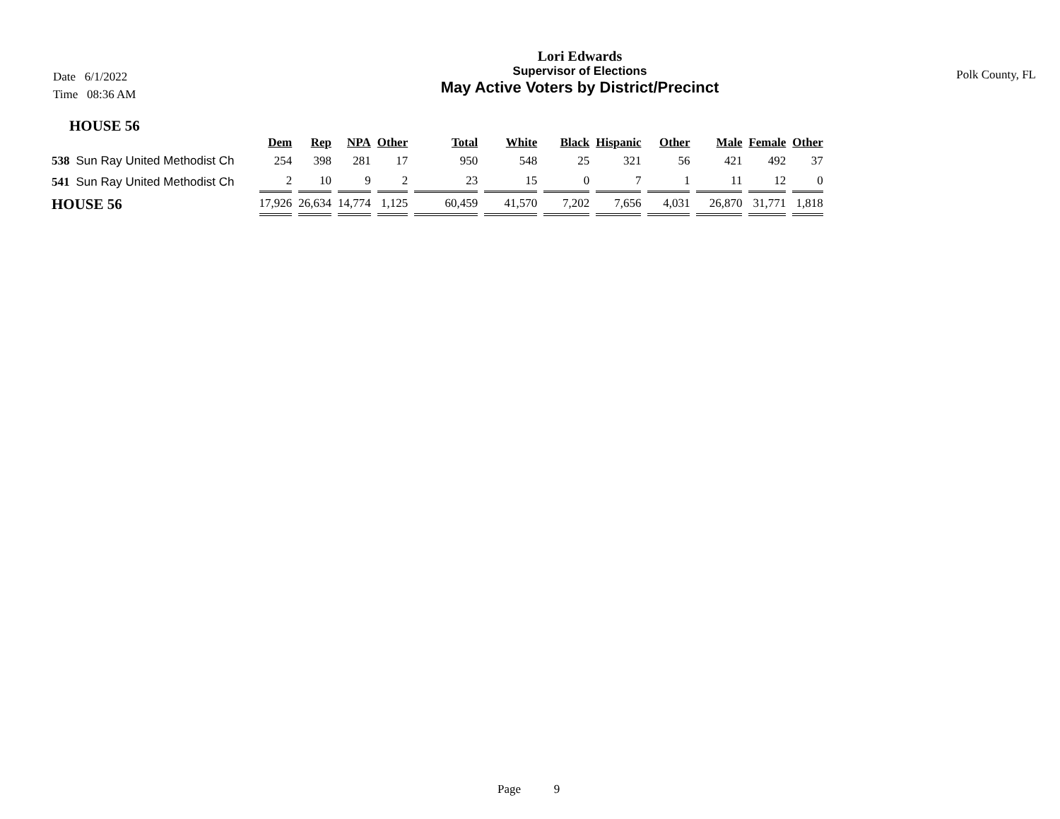Date 6/1/2022
Time 08:36 AM
Lori Edwards
Supervisor of Elections
May Active Voters by District/Precinct
Polk County, FL
HOUSE 56
| | | Dem | Rep | NPA | Other | Total | White | Black | Hispanic | Other | Male | Female | Other |
| --- | --- | --- | --- | --- | --- | --- | --- | --- | --- | --- | --- | --- | --- |
| 538 | Sun Ray United Methodist Ch | 254 | 398 | 281 | 17 | 950 | 548 | 25 | 321 | 56 | 421 | 492 | 37 |
| 541 | Sun Ray United Methodist Ch | 2 | 10 | 9 | 2 | 23 | 15 | 0 | 7 | 1 | 11 | 12 | 0 |
| HOUSE 56 | | 17,926 | 26,634 | 14,774 | 1,125 | 60,459 | 41,570 | 7,202 | 7,656 | 4,031 | 26,870 | 31,771 | 1,818 |
Page 9